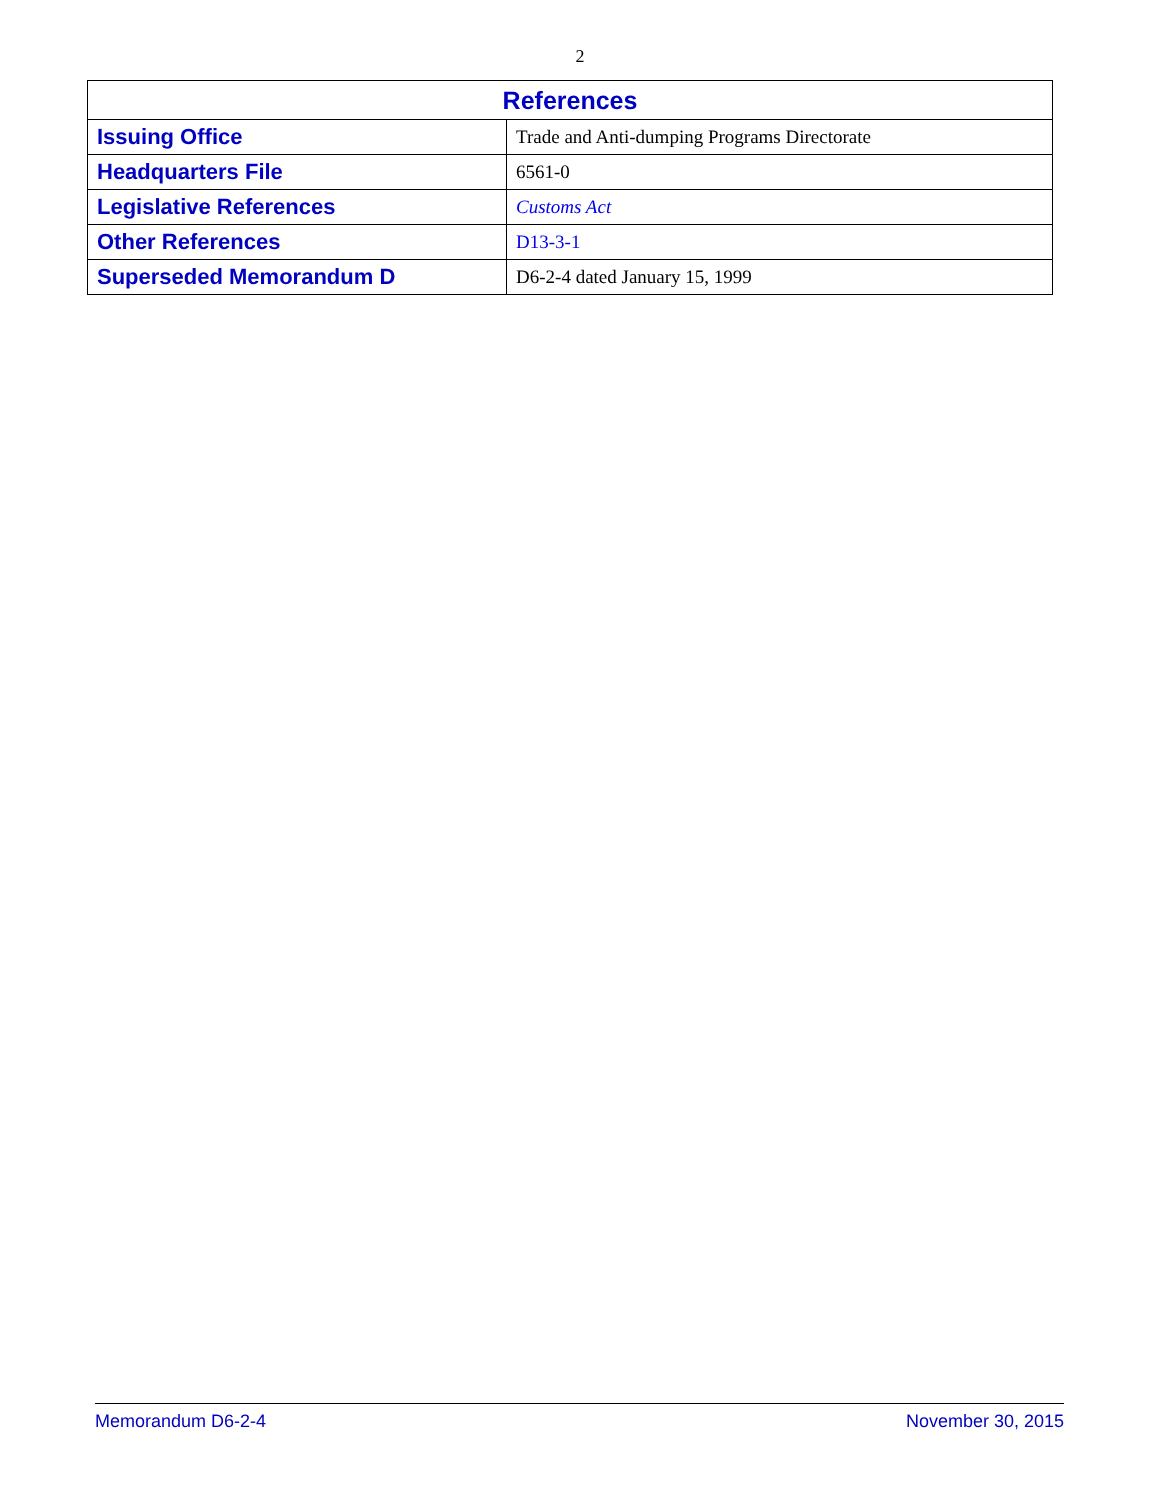2
| References | |
| --- | --- |
| Issuing Office | Trade and Anti-dumping Programs Directorate |
| Headquarters File | 6561-0 |
| Legislative References | Customs Act |
| Other References | D13-3-1 |
| Superseded Memorandum D | D6-2-4 dated January 15, 1999 |
Memorandum D6-2-4 November 30, 2015